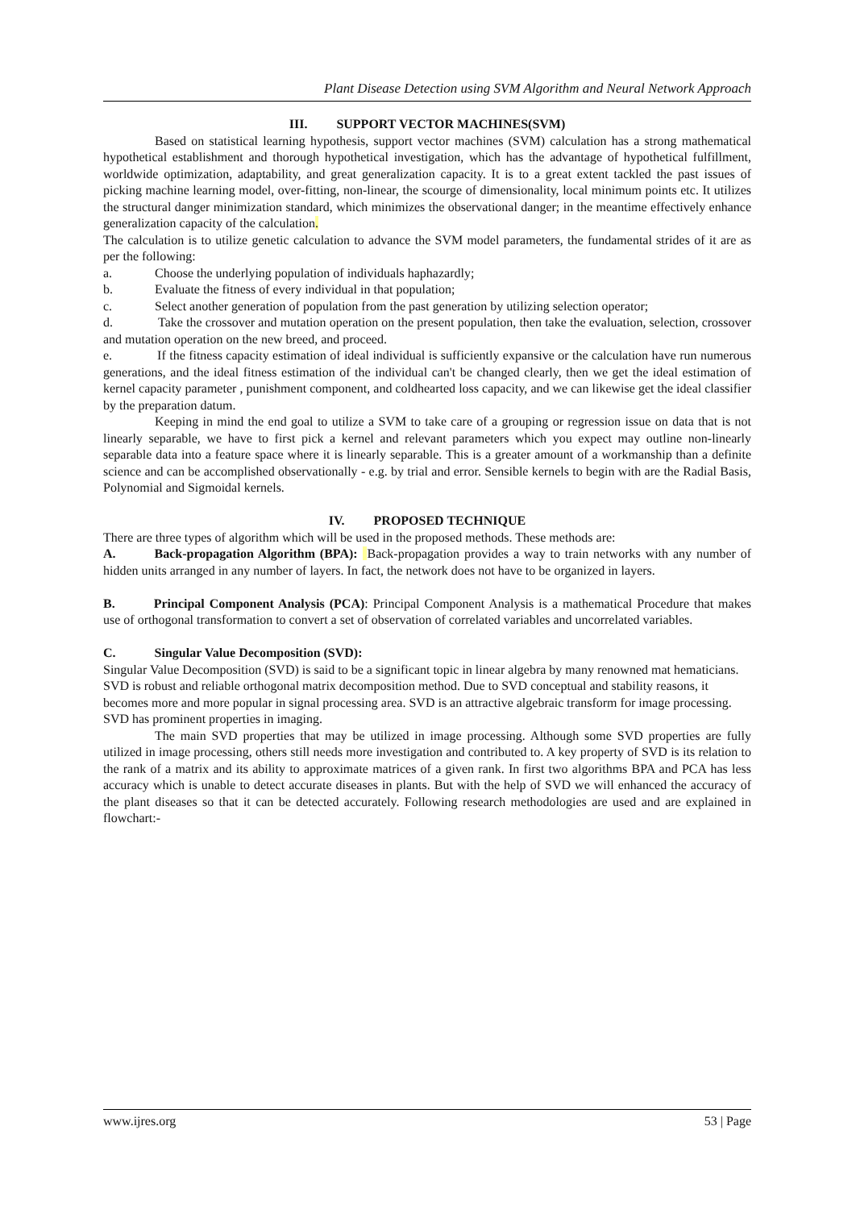Plant Disease Detection using SVM Algorithm and Neural Network Approach
III. SUPPORT VECTOR MACHINES(SVM)
Based on statistical learning hypothesis, support vector machines (SVM) calculation has a strong mathematical hypothetical establishment and thorough hypothetical investigation, which has the advantage of hypothetical fulfillment, worldwide optimization, adaptability, and great generalization capacity. It is to a great extent tackled the past issues of picking machine learning model, over-fitting, non-linear, the scourge of dimensionality, local minimum points etc. It utilizes the structural danger minimization standard, which minimizes the observational danger; in the meantime effectively enhance generalization capacity of the calculation.
The calculation is to utilize genetic calculation to advance the SVM model parameters, the fundamental strides of it are as per the following:
a. Choose the underlying population of individuals haphazardly;
b. Evaluate the fitness of every individual in that population;
c. Select another generation of population from the past generation by utilizing selection operator;
d. Take the crossover and mutation operation on the present population, then take the evaluation, selection, crossover and mutation operation on the new breed, and proceed.
e. If the fitness capacity estimation of ideal individual is sufficiently expansive or the calculation have run numerous generations, and the ideal fitness estimation of the individual can't be changed clearly, then we get the ideal estimation of kernel capacity parameter , punishment component, and coldhearted loss capacity, and we can likewise get the ideal classifier by the preparation datum.
Keeping in mind the end goal to utilize a SVM to take care of a grouping or regression issue on data that is not linearly separable, we have to first pick a kernel and relevant parameters which you expect may outline non-linearly separable data into a feature space where it is linearly separable. This is a greater amount of a workmanship than a definite science and can be accomplished observationally - e.g. by trial and error. Sensible kernels to begin with are the Radial Basis, Polynomial and Sigmoidal kernels.
IV. PROPOSED TECHNIQUE
There are three types of algorithm which will be used in the proposed methods. These methods are:
A. Back-propagation Algorithm (BPA): Back-propagation provides a way to train networks with any number of hidden units arranged in any number of layers. In fact, the network does not have to be organized in layers.
B. Principal Component Analysis (PCA): Principal Component Analysis is a mathematical Procedure that makes use of orthogonal transformation to convert a set of observation of correlated variables and uncorrelated variables.
C. Singular Value Decomposition (SVD):
Singular Value Decomposition (SVD) is said to be a significant topic in linear algebra by many renowned mat hematicians. SVD is robust and reliable orthogonal matrix decomposition method. Due to SVD conceptual and stability reasons, it becomes more and more popular in signal processing area. SVD is an attractive algebraic transform for image processing. SVD has prominent properties in imaging.
The main SVD properties that may be utilized in image processing. Although some SVD properties are fully utilized in image processing, others still needs more investigation and contributed to. A key property of SVD is its relation to the rank of a matrix and its ability to approximate matrices of a given rank. In first two algorithms BPA and PCA has less accuracy which is unable to detect accurate diseases in plants. But with the help of SVD we will enhanced the accuracy of the plant diseases so that it can be detected accurately. Following research methodologies are used and are explained in flowchart:-
www.ijres.org 53 | Page